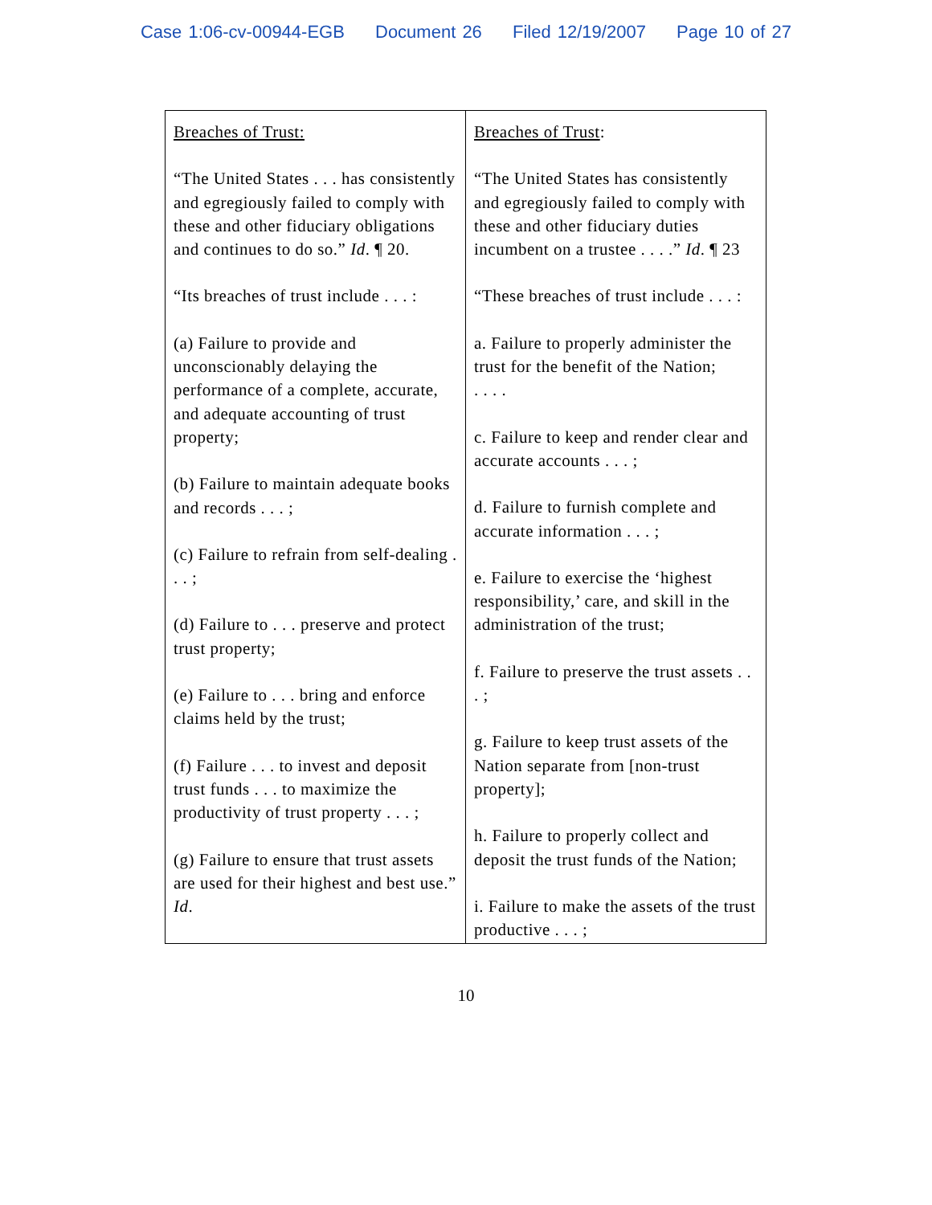Case 1:06-cv-00944-EGB Document 26 Filed 12/19/2007 Page 10 of 27
| Breaches of Trust: “The United States . . . has consistently and egregiously failed to comply with these and other fiduciary obligations and continues to do so.” Id . ¶ 20. “Its breaches of trust include . . . : (a) Failure to provide and unconscionably delaying the performance of a complete, accurate, and adequate accounting of trust property; (b) Failure to maintain adequate books and records . . . ; (c) Failure to refrain from self-dealing . . . ; (d) Failure to . . . preserve and protect trust property; (e) Failure to . . . bring and enforce claims held by the trust; (f) Failure . . . to invest and deposit trust funds . . . to maximize the productivity of trust property . . . ; (g) Failure to ensure that trust assets are used for their highest and best use.” Id . | Breaches of Trust : “The United States has consistently and egregiously failed to comply with these and other fiduciary duties incumbent on a trustee . . . .” Id . ¶ 23 “These breaches of trust include . . . : a. Failure to properly administer the trust for the benefit of the Nation; . . . . c. Failure to keep and render clear and accurate accounts . . . ; d. Failure to furnish complete and accurate information . . . ; e. Failure to exercise the ‘highest responsibility,’ care, and skill in the administration of the trust; f. Failure to preserve the trust assets . . . ; g. Failure to keep trust assets of the Nation separate from [non-trust property]; h. Failure to properly collect and deposit the trust funds of the Nation; i. Failure to make the assets of the trust productive . . . ; |
10